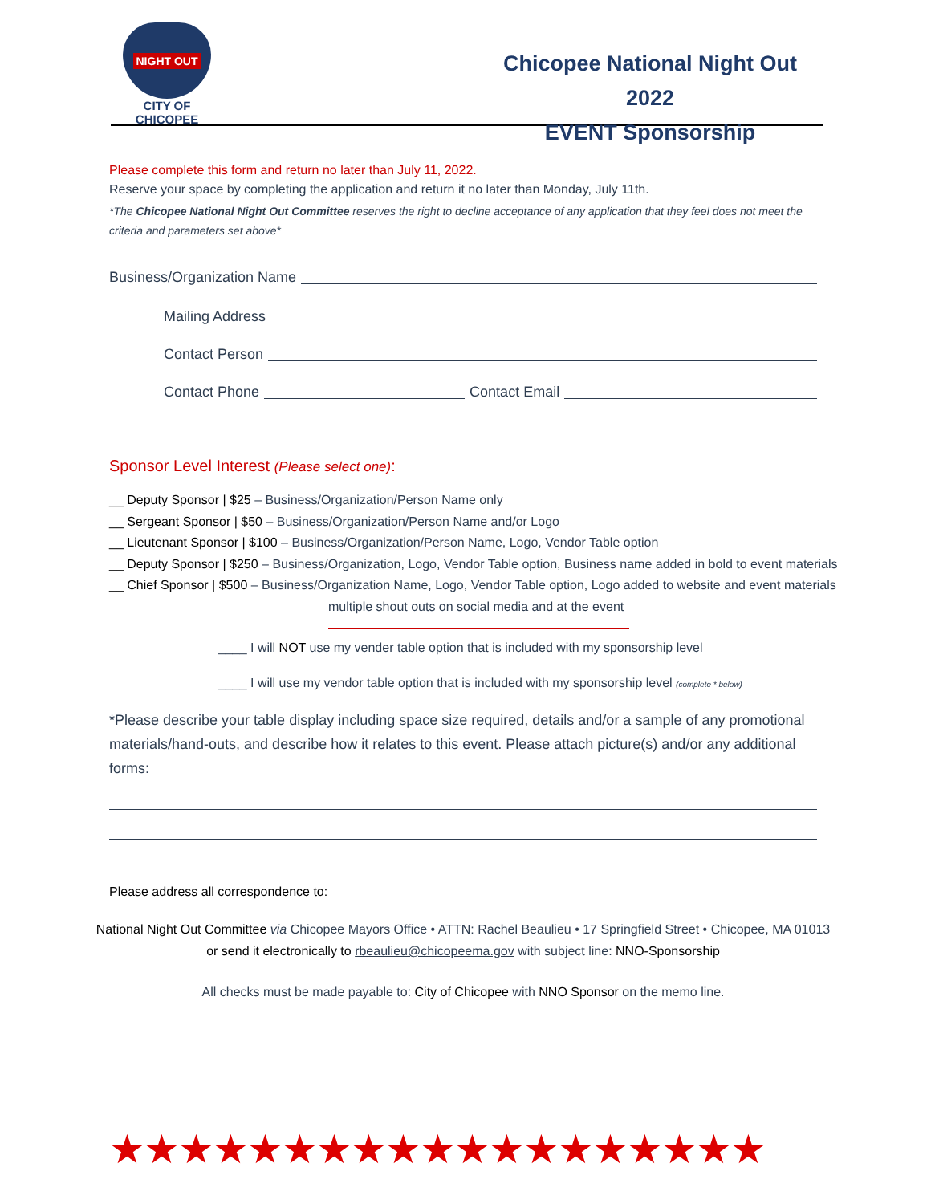NIGHT OUT
CITY OF CHICOPEE
Chicopee National Night Out 2022
EVENT Sponsorship
Please complete this form and return no later than July 11, 2022.
Reserve your space by completing the application and return it no later than Monday, July 11th.
*The Chicopee National Night Out Committee reserves the right to decline acceptance of any application that they feel does not meet the criteria and parameters set above*
Business/Organization Name
Mailing Address
Contact Person
Contact Phone Contact Email
Sponsor Level Interest (Please select one):
__ Deputy Sponsor | $25 – Business/Organization/Person Name only
__ Sergeant Sponsor | $50 – Business/Organization/Person Name and/or Logo
__ Lieutenant Sponsor | $100 – Business/Organization/Person Name, Logo, Vendor Table option
__ Deputy Sponsor | $250 – Business/Organization, Logo, Vendor Table option, Business name added in bold to event materials
__ Chief Sponsor | $500 – Business/Organization Name, Logo, Vendor Table option, Logo added to website and event materials
multiple shout outs on social media and at the event
____ I will NOT use my vender table option that is included with my sponsorship level
____ I will use my vendor table option that is included with my sponsorship level (complete * below)
*Please describe your table display including space size required, details and/or a sample of any promotional materials/hand-outs, and describe how it relates to this event. Please attach picture(s) and/or any additional forms:
Please address all correspondence to:
National Night Out Committee via Chicopee Mayors Office • ATTN: Rachel Beaulieu • 17 Springfield Street • Chicopee, MA 01013
or send it electronically to rbeaulieu@chicopeema.gov with subject line: NNO-Sponsorship
All checks must be made payable to: City of Chicopee with NNO Sponsor on the memo line.
★★★★★★★★★★★★★★★★★★★